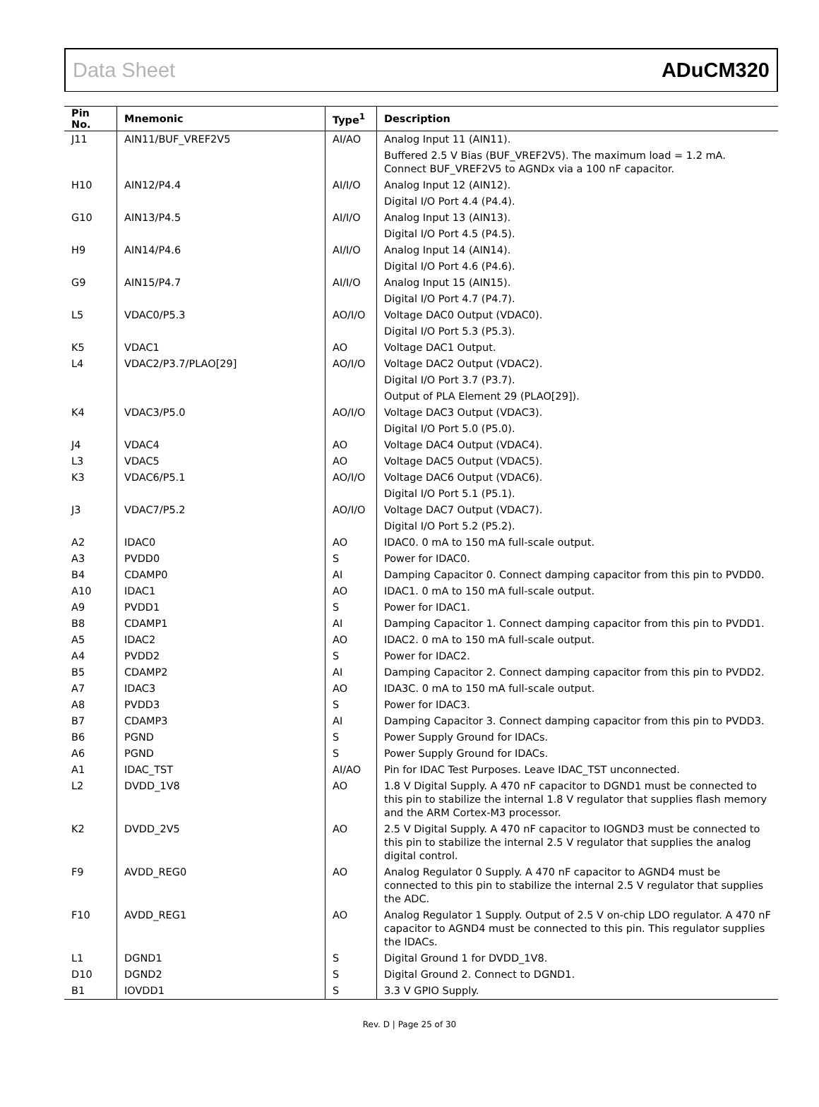Data Sheet ADuCM320
| Pin No. | Mnemonic | Type<sup>1</sup> | Description |
| --- | --- | --- | --- |
| J11 | AIN11/BUF_VREF2V5 | AI/AO | Analog Input 11 (AIN11). |
| | | | Buffered 2.5 V Bias (BUF_VREF2V5). The maximum load = 1.2 mA. Connect BUF_VREF2V5 to AGNDx via a 100 nF capacitor. |
| H10 | AIN12/P4.4 | AI/I/O | Analog Input 12 (AIN12). |
| | | | Digital I/O Port 4.4 (P4.4). |
| G10 | AIN13/P4.5 | AI/I/O | Analog Input 13 (AIN13). |
| | | | Digital I/O Port 4.5 (P4.5). |
| H9 | AIN14/P4.6 | AI/I/O | Analog Input 14 (AIN14). |
| | | | Digital I/O Port 4.6 (P4.6). |
| G9 | AIN15/P4.7 | AI/I/O | Analog Input 15 (AIN15). |
| | | | Digital I/O Port 4.7 (P4.7). |
| L5 | VDAC0/P5.3 | AO/I/O | Voltage DAC0 Output (VDAC0). |
| | | | Digital I/O Port 5.3 (P5.3). |
| K5 | VDAC1 | AO | Voltage DAC1 Output. |
| L4 | VDAC2/P3.7/PLAO[29] | AO/I/O | Voltage DAC2 Output (VDAC2). |
| | | | Digital I/O Port 3.7 (P3.7). |
| | | | Output of PLA Element 29 (PLAO[29]). |
| K4 | VDAC3/P5.0 | AO/I/O | Voltage DAC3 Output (VDAC3). |
| | | | Digital I/O Port 5.0 (P5.0). |
| J4 | VDAC4 | AO | Voltage DAC4 Output (VDAC4). |
| L3 | VDAC5 | AO | Voltage DAC5 Output (VDAC5). |
| K3 | VDAC6/P5.1 | AO/I/O | Voltage DAC6 Output (VDAC6). |
| | | | Digital I/O Port 5.1 (P5.1). |
| J3 | VDAC7/P5.2 | AO/I/O | Voltage DAC7 Output (VDAC7). |
| | | | Digital I/O Port 5.2 (P5.2). |
| A2 | IDAC0 | AO | IDAC0. 0 mA to 150 mA full-scale output. |
| A3 | PVDD0 | S | Power for IDAC0. |
| B4 | CDAMP0 | AI | Damping Capacitor 0. Connect damping capacitor from this pin to PVDD0. |
| A10 | IDAC1 | AO | IDAC1. 0 mA to 150 mA full-scale output. |
| A9 | PVDD1 | S | Power for IDAC1. |
| B8 | CDAMP1 | AI | Damping Capacitor 1. Connect damping capacitor from this pin to PVDD1. |
| A5 | IDAC2 | AO | IDAC2. 0 mA to 150 mA full-scale output. |
| A4 | PVDD2 | S | Power for IDAC2. |
| B5 | CDAMP2 | AI | Damping Capacitor 2. Connect damping capacitor from this pin to PVDD2. |
| A7 | IDAC3 | AO | IDA3C. 0 mA to 150 mA full-scale output. |
| A8 | PVDD3 | S | Power for IDAC3. |
| B7 | CDAMP3 | AI | Damping Capacitor 3. Connect damping capacitor from this pin to PVDD3. |
| B6 | PGND | S | Power Supply Ground for IDACs. |
| A6 | PGND | S | Power Supply Ground for IDACs. |
| A1 | IDAC_TST | AI/AO | Pin for IDAC Test Purposes. Leave IDAC_TST unconnected. |
| L2 | DVDD_1V8 | AO | 1.8 V Digital Supply. A 470 nF capacitor to DGND1 must be connected to this pin to stabilize the internal 1.8 V regulator that supplies flash memory and the ARM Cortex-M3 processor. |
| K2 | DVDD_2V5 | AO | 2.5 V Digital Supply. A 470 nF capacitor to IOGND3 must be connected to this pin to stabilize the internal 2.5 V regulator that supplies the analog digital control. |
| F9 | AVDD_REG0 | AO | Analog Regulator 0 Supply. A 470 nF capacitor to AGND4 must be connected to this pin to stabilize the internal 2.5 V regulator that supplies the ADC. |
| F10 | AVDD_REG1 | AO | Analog Regulator 1 Supply. Output of 2.5 V on-chip LDO regulator. A 470 nF capacitor to AGND4 must be connected to this pin. This regulator supplies the IDACs. |
| L1 | DGND1 | S | Digital Ground 1 for DVDD_1V8. |
| D10 | DGND2 | S | Digital Ground 2. Connect to DGND1. |
| B1 | IOVDD1 | S | 3.3 V GPIO Supply. |
Rev. D | Page 25 of 30